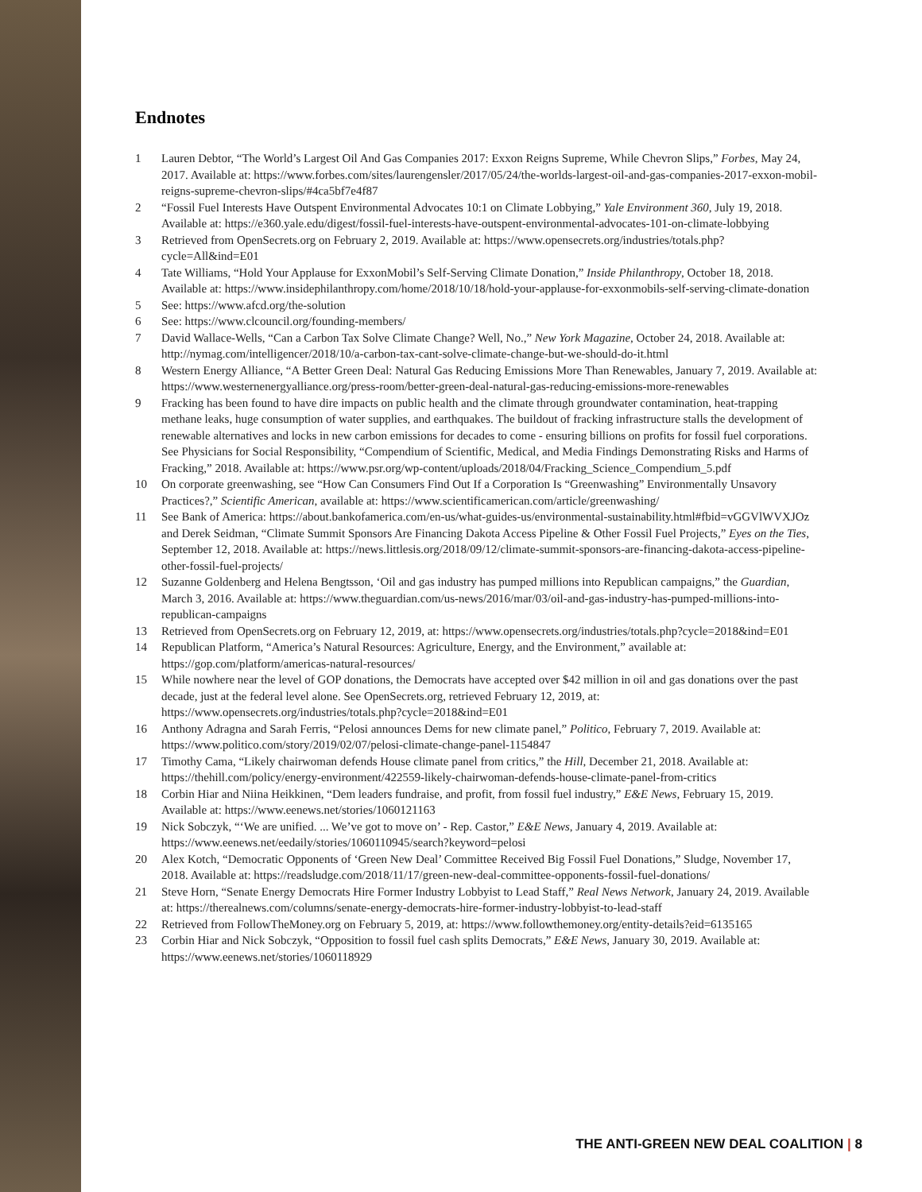Endnotes
1 Lauren Debtor, “The World’s Largest Oil And Gas Companies 2017: Exxon Reigns Supreme, While Chevron Slips,” Forbes, May 24, 2017. Available at: https://www.forbes.com/sites/laurengensler/2017/05/24/the-worlds-largest-oil-and-gas-companies-2017-exxon-mobil-reigns-supreme-chevron-slips/#4ca5bf7e4f87
2 “Fossil Fuel Interests Have Outspent Environmental Advocates 10:1 on Climate Lobbying,” Yale Environment 360, July 19, 2018. Available at: https://e360.yale.edu/digest/fossil-fuel-interests-have-outspent-environmental-advocates-101-on-climate-lobbying
3 Retrieved from OpenSecrets.org on February 2, 2019. Available at: https://www.opensecrets.org/industries/totals.php?cycle=All&ind=E01
4 Tate Williams, “Hold Your Applause for ExxonMobil’s Self-Serving Climate Donation,” Inside Philanthropy, October 18, 2018. Available at: https://www.insidephilanthropy.com/home/2018/10/18/hold-your-applause-for-exxonmobils-self-serving-climate-donation
5 See: https://www.afcd.org/the-solution
6 See: https://www.clcouncil.org/founding-members/
7 David Wallace-Wells, “Can a Carbon Tax Solve Climate Change? Well, No.,” New York Magazine, October 24, 2018. Available at: http://nymag.com/intelligencer/2018/10/a-carbon-tax-cant-solve-climate-change-but-we-should-do-it.html
8 Western Energy Alliance, “A Better Green Deal: Natural Gas Reducing Emissions More Than Renewables, January 7, 2019. Available at: https://www.westernenergyalliance.org/press-room/better-green-deal-natural-gas-reducing-emissions-more-renewables
9 Fracking has been found to have dire impacts on public health and the climate through groundwater contamination, heat-trapping methane leaks, huge consumption of water supplies, and earthquakes. The buildout of fracking infrastructure stalls the development of renewable alternatives and locks in new carbon emissions for decades to come - ensuring billions on profits for fossil fuel corporations. See Physicians for Social Responsibility, “Compendium of Scientific, Medical, and Media Findings Demonstrating Risks and Harms of Fracking,” 2018. Available at: https://www.psr.org/wp-content/uploads/2018/04/Fracking_Science_Compendium_5.pdf
10 On corporate greenwashing, see “How Can Consumers Find Out If a Corporation Is “Greenwashing” Environmentally Unsavory Practices?,” Scientific American, available at: https://www.scientificamerican.com/article/greenwashing/
11 See Bank of America: https://about.bankofamerica.com/en-us/what-guides-us/environmental-sustainability.html#fbid=vGGVlWVXJOz and Derek Seidman, “Climate Summit Sponsors Are Financing Dakota Access Pipeline & Other Fossil Fuel Projects,” Eyes on the Ties, September 12, 2018. Available at: https://news.littlesis.org/2018/09/12/climate-summit-sponsors-are-financing-dakota-access-pipeline-other-fossil-fuel-projects/
12 Suzanne Goldenberg and Helena Bengtsson, ‘Oil and gas industry has pumped millions into Republican campaigns,” the Guardian, March 3, 2016. Available at: https://www.theguardian.com/us-news/2016/mar/03/oil-and-gas-industry-has-pumped-millions-into-republican-campaigns
13 Retrieved from OpenSecrets.org on February 12, 2019, at: https://www.opensecrets.org/industries/totals.php?cycle=2018&ind=E01
14 Republican Platform, “America’s Natural Resources: Agriculture, Energy, and the Environment,” available at: https://gop.com/platform/americas-natural-resources/
15 While nowhere near the level of GOP donations, the Democrats have accepted over $42 million in oil and gas donations over the past decade, just at the federal level alone. See OpenSecrets.org, retrieved February 12, 2019, at: https://www.opensecrets.org/industries/totals.php?cycle=2018&ind=E01
16 Anthony Adragna and Sarah Ferris, “Pelosi announces Dems for new climate panel,” Politico, February 7, 2019. Available at: https://www.politico.com/story/2019/02/07/pelosi-climate-change-panel-1154847
17 Timothy Cama, “Likely chairwoman defends House climate panel from critics,” the Hill, December 21, 2018. Available at: https://thehill.com/policy/energy-environment/422559-likely-chairwoman-defends-house-climate-panel-from-critics
18 Corbin Hiar and Niina Heikkinen, “Dem leaders fundraise, and profit, from fossil fuel industry,” E&E News, February 15, 2019. Available at: https://www.eenews.net/stories/1060121163
19 Nick Sobczyk, “‘We are unified. ... We’ve got to move on’ - Rep. Castor,” E&E News, January 4, 2019. Available at: https://www.eenews.net/eedaily/stories/1060110945/search?keyword=pelosi
20 Alex Kotch, “Democratic Opponents of ‘Green New Deal’ Committee Received Big Fossil Fuel Donations,” Sludge, November 17, 2018. Available at: https://readsludge.com/2018/11/17/green-new-deal-committee-opponents-fossil-fuel-donations/
21 Steve Horn, “Senate Energy Democrats Hire Former Industry Lobbyist to Lead Staff,” Real News Network, January 24, 2019. Available at: https://therealnews.com/columns/senate-energy-democrats-hire-former-industry-lobbyist-to-lead-staff
22 Retrieved from FollowTheMoney.org on February 5, 2019, at: https://www.followthemoney.org/entity-details?eid=6135165
23 Corbin Hiar and Nick Sobczyk, “Opposition to fossil fuel cash splits Democrats,” E&E News, January 30, 2019. Available at: https://www.eenews.net/stories/1060118929
THE ANTI-GREEN NEW DEAL COALITION | 8